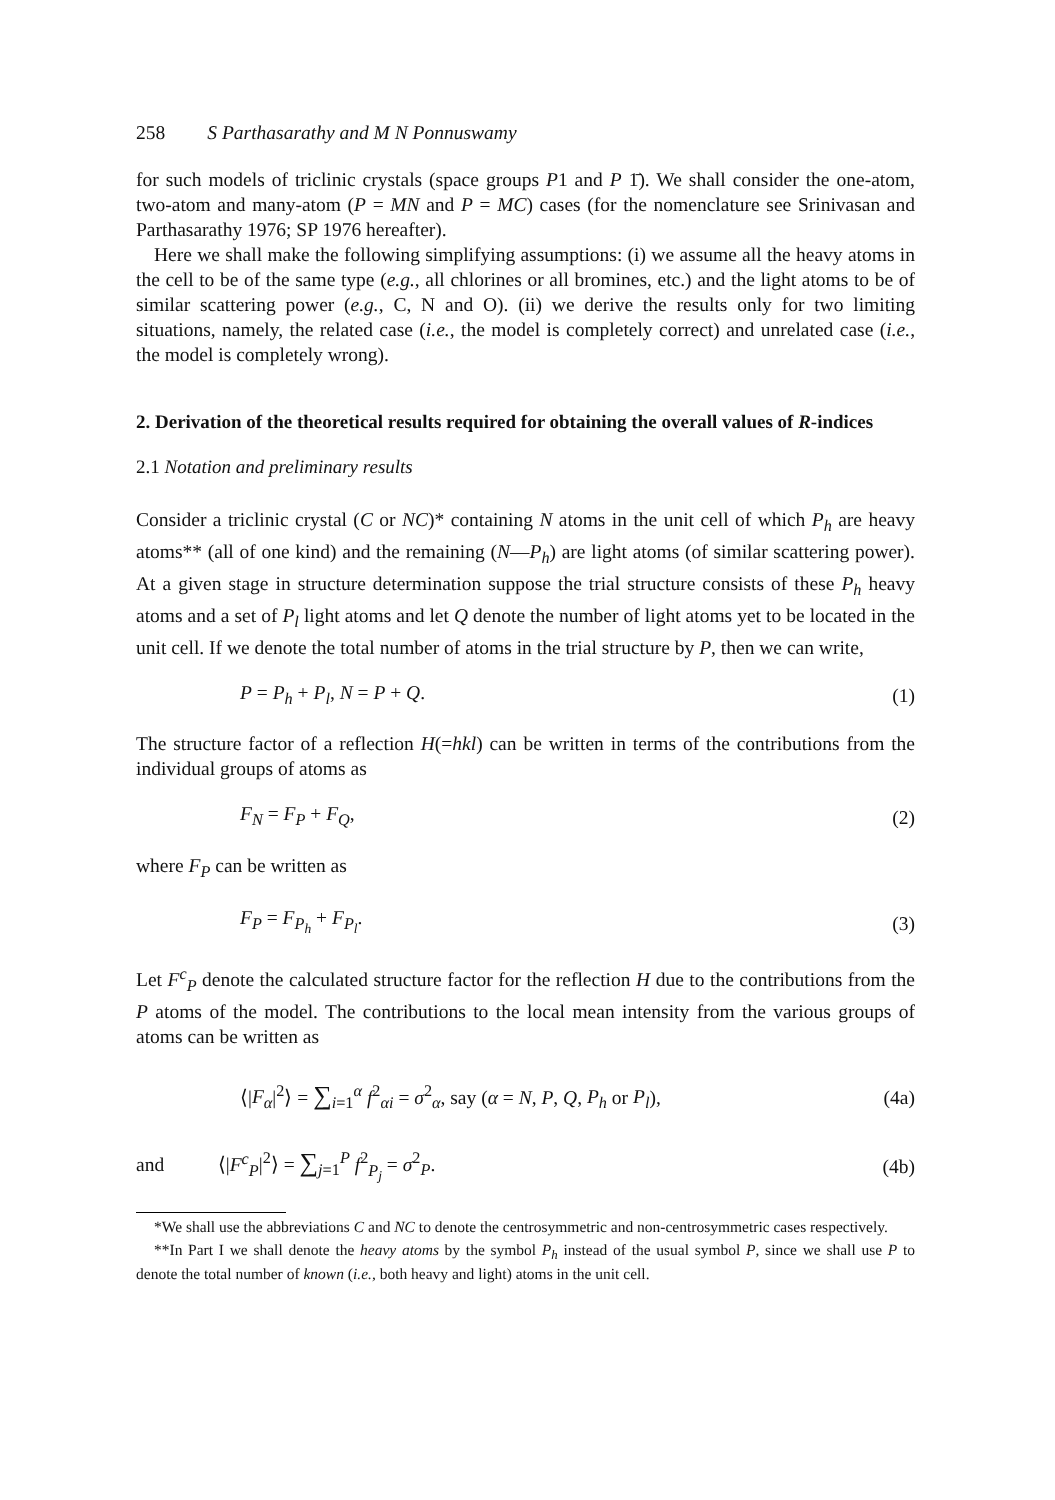258 S Parthasarathy and M N Ponnuswamy
for such models of triclinic crystals (space groups P1 and P 1̄). We shall consider the one-atom, two-atom and many-atom (P = MN and P = MC) cases (for the nomenclature see Srinivasan and Parthasarathy 1976; SP 1976 hereafter).
Here we shall make the following simplifying assumptions: (i) we assume all the heavy atoms in the cell to be of the same type (e.g., all chlorines or all bromines, etc.) and the light atoms to be of similar scattering power (e.g., C, N and O). (ii) we derive the results only for two limiting situations, namely, the related case (i.e., the model is completely correct) and unrelated case (i.e., the model is completely wrong).
2. Derivation of the theoretical results required for obtaining the overall values of R-indices
2.1 Notation and preliminary results
Consider a triclinic crystal (C or NC)* containing N atoms in the unit cell of which P<sub>h</sub> are heavy atoms** (all of one kind) and the remaining (N—P<sub>h</sub>) are light atoms (of similar scattering power). At a given stage in structure determination suppose the trial structure consists of these P<sub>h</sub> heavy atoms and a set of P<sub>l</sub> light atoms and let Q denote the number of light atoms yet to be located in the unit cell. If we denote the total number of atoms in the trial structure by P, then we can write,
P = P<sub>h</sub> + P<sub>l</sub>, N = P + Q. (1)
The structure factor of a reflection H(=hkl) can be written in terms of the contributions from the individual groups of atoms as
F<sub>N</sub> = F<sub>P</sub> + F<sub>Q</sub>, (2)
where F<sub>P</sub> can be written as
F<sub>P</sub> = F<sub>P<sub>h</sub></sub> + F<sub>P<sub>l</sub></sub>. (3)
Let F<sup>c</sup><sub>P</sub> denote the calculated structure factor for the reflection H due to the contributions from the P atoms of the model. The contributions to the local mean intensity from the various groups of atoms can be written as
⟨|F<sub>α</sub>|<sup>2</sup>⟩ = ∑<sub>i=1</sub><sup>α</sup> f<sup>2</sup><sub>αi</sub> = σ<sup>2</sup><sub>α</sub>, say (α = N, P, Q, P<sub>h</sub> or P<sub>l</sub>), (4a)
and ⟨|F<sup>c</sup><sub>P</sub>|<sup>2</sup>⟩ = ∑<sub>j=1</sub><sup>P</sup> f<sup>2</sup><sub>P<sub>j</sub></sub> = σ<sup>2</sup><sub>P</sub>. (4b)
*We shall use the abbreviations C and NC to denote the centrosymmetric and non-centrosymmetric cases respectively.
**In Part I we shall denote the heavy atoms by the symbol P<sub>h</sub> instead of the usual symbol P, since we shall use P to denote the total number of known (i.e., both heavy and light) atoms in the unit cell.